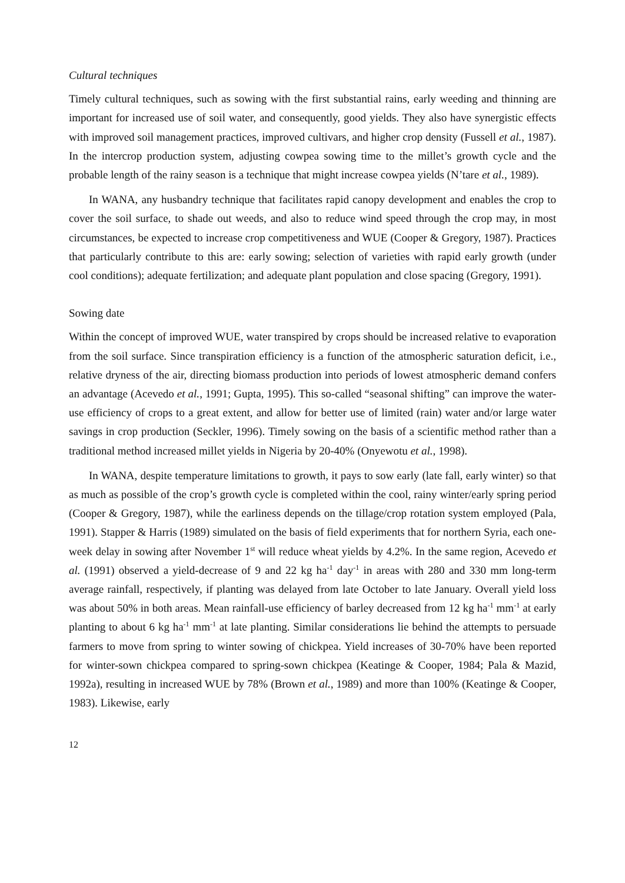Cultural techniques
Timely cultural techniques, such as sowing with the first substantial rains, early weeding and thinning are important for increased use of soil water, and consequently, good yields. They also have synergistic effects with improved soil management practices, improved cultivars, and higher crop density (Fussell et al., 1987). In the intercrop production system, adjusting cowpea sowing time to the millet’s growth cycle and the probable length of the rainy season is a technique that might increase cowpea yields (N’tare et al., 1989).
In WANA, any husbandry technique that facilitates rapid canopy development and enables the crop to cover the soil surface, to shade out weeds, and also to reduce wind speed through the crop may, in most circumstances, be expected to increase crop competitiveness and WUE (Cooper & Gregory, 1987). Practices that particularly contribute to this are: early sowing; selection of varieties with rapid early growth (under cool conditions); adequate fertilization; and adequate plant population and close spacing (Gregory, 1991).
Sowing date
Within the concept of improved WUE, water transpired by crops should be increased relative to evaporation from the soil surface. Since transpiration efficiency is a function of the atmospheric saturation deficit, i.e., relative dryness of the air, directing biomass production into periods of lowest atmospheric demand confers an advantage (Acevedo et al., 1991; Gupta, 1995). This so-called “seasonal shifting” can improve the water-use efficiency of crops to a great extent, and allow for better use of limited (rain) water and/or large water savings in crop production (Seckler, 1996). Timely sowing on the basis of a scientific method rather than a traditional method increased millet yields in Nigeria by 20-40% (Onyewotu et al., 1998).
In WANA, despite temperature limitations to growth, it pays to sow early (late fall, early winter) so that as much as possible of the crop’s growth cycle is completed within the cool, rainy winter/early spring period (Cooper & Gregory, 1987), while the earliness depends on the tillage/crop rotation system employed (Pala, 1991). Stapper & Harris (1989) simulated on the basis of field experiments that for northern Syria, each one-week delay in sowing after November 1<sup>st</sup> will reduce wheat yields by 4.2%. In the same region, Acevedo et al. (1991) observed a yield-decrease of 9 and 22 kg ha<sup>-1</sup> day<sup>-1</sup> in areas with 280 and 330 mm long-term average rainfall, respectively, if planting was delayed from late October to late January. Overall yield loss was about 50% in both areas. Mean rainfall-use efficiency of barley decreased from 12 kg ha<sup>-1</sup> mm<sup>-1</sup> at early planting to about 6 kg ha<sup>-1</sup> mm<sup>-1</sup> at late planting. Similar considerations lie behind the attempts to persuade farmers to move from spring to winter sowing of chickpea. Yield increases of 30-70% have been reported for winter-sown chickpea compared to spring-sown chickpea (Keatinge & Cooper, 1984; Pala & Mazid, 1992a), resulting in increased WUE by 78% (Brown et al., 1989) and more than 100% (Keatinge & Cooper, 1983). Likewise, early
12